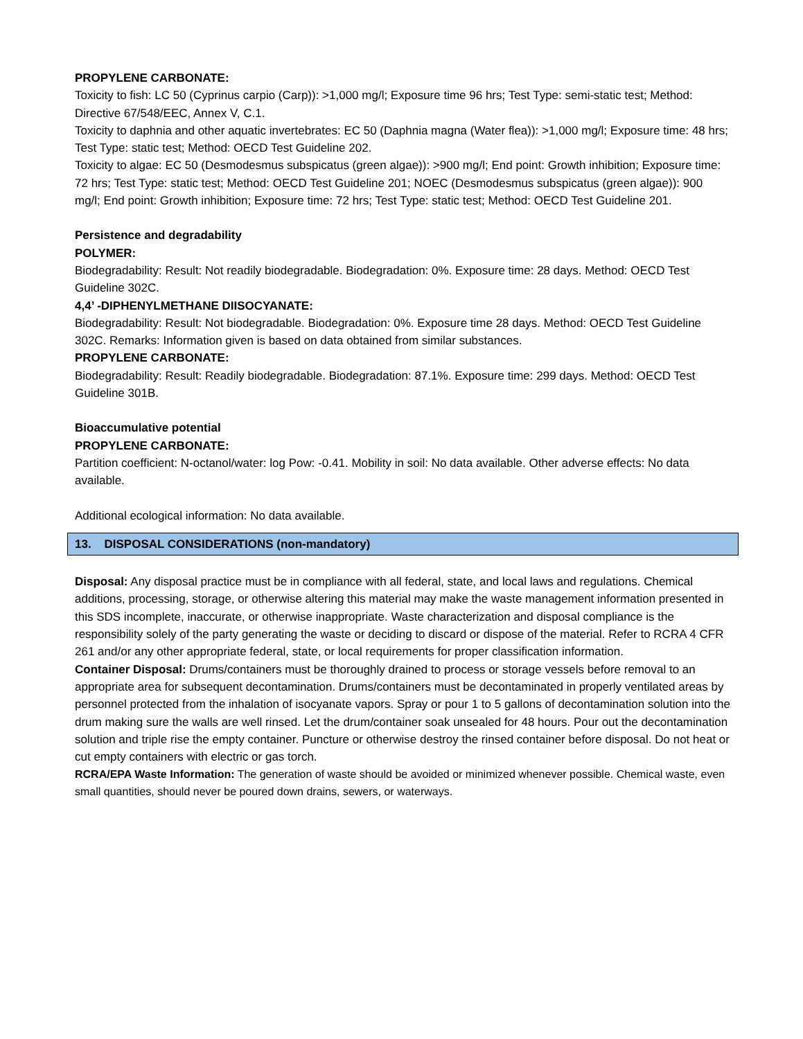PROPYLENE CARBONATE:
Toxicity to fish: LC 50 (Cyprinus carpio (Carp)): >1,000 mg/l; Exposure time 96 hrs; Test Type: semi-static test; Method: Directive 67/548/EEC, Annex V, C.1.
Toxicity to daphnia and other aquatic invertebrates: EC 50 (Daphnia magna (Water flea)): >1,000 mg/l; Exposure time: 48 hrs; Test Type: static test; Method: OECD Test Guideline 202.
Toxicity to algae: EC 50 (Desmodesmus subspicatus (green algae)): >900 mg/l; End point: Growth inhibition; Exposure time: 72 hrs; Test Type: static test; Method: OECD Test Guideline 201; NOEC (Desmodesmus subspicatus (green algae)): 900 mg/l; End point: Growth inhibition; Exposure time: 72 hrs; Test Type: static test; Method: OECD Test Guideline 201.
Persistence and degradability
POLYMER:
Biodegradability: Result: Not readily biodegradable. Biodegradation: 0%. Exposure time: 28 days. Method: OECD Test Guideline 302C.
4,4’ -DIPHENYLMETHANE DIISOCYANATE:
Biodegradability: Result: Not biodegradable. Biodegradation: 0%. Exposure time 28 days. Method: OECD Test Guideline 302C. Remarks: Information given is based on data obtained from similar substances.
PROPYLENE CARBONATE:
Biodegradability: Result: Readily biodegradable. Biodegradation: 87.1%. Exposure time: 299 days. Method: OECD Test Guideline 301B.
Bioaccumulative potential
PROPYLENE CARBONATE:
Partition coefficient: N-octanol/water: log Pow: -0.41. Mobility in soil: No data available. Other adverse effects: No data available.
Additional ecological information: No data available.
13. DISPOSAL CONSIDERATIONS (non-mandatory)
Disposal: Any disposal practice must be in compliance with all federal, state, and local laws and regulations. Chemical additions, processing, storage, or otherwise altering this material may make the waste management information presented in this SDS incomplete, inaccurate, or otherwise inappropriate. Waste characterization and disposal compliance is the responsibility solely of the party generating the waste or deciding to discard or dispose of the material. Refer to RCRA 4 CFR 261 and/or any other appropriate federal, state, or local requirements for proper classification information.
Container Disposal: Drums/containers must be thoroughly drained to process or storage vessels before removal to an appropriate area for subsequent decontamination. Drums/containers must be decontaminated in properly ventilated areas by personnel protected from the inhalation of isocyanate vapors. Spray or pour 1 to 5 gallons of decontamination solution into the drum making sure the walls are well rinsed. Let the drum/container soak unsealed for 48 hours. Pour out the decontamination solution and triple rise the empty container. Puncture or otherwise destroy the rinsed container before disposal. Do not heat or cut empty containers with electric or gas torch.
RCRA/EPA Waste Information: The generation of waste should be avoided or minimized whenever possible. Chemical waste, even small quantities, should never be poured down drains, sewers, or waterways.